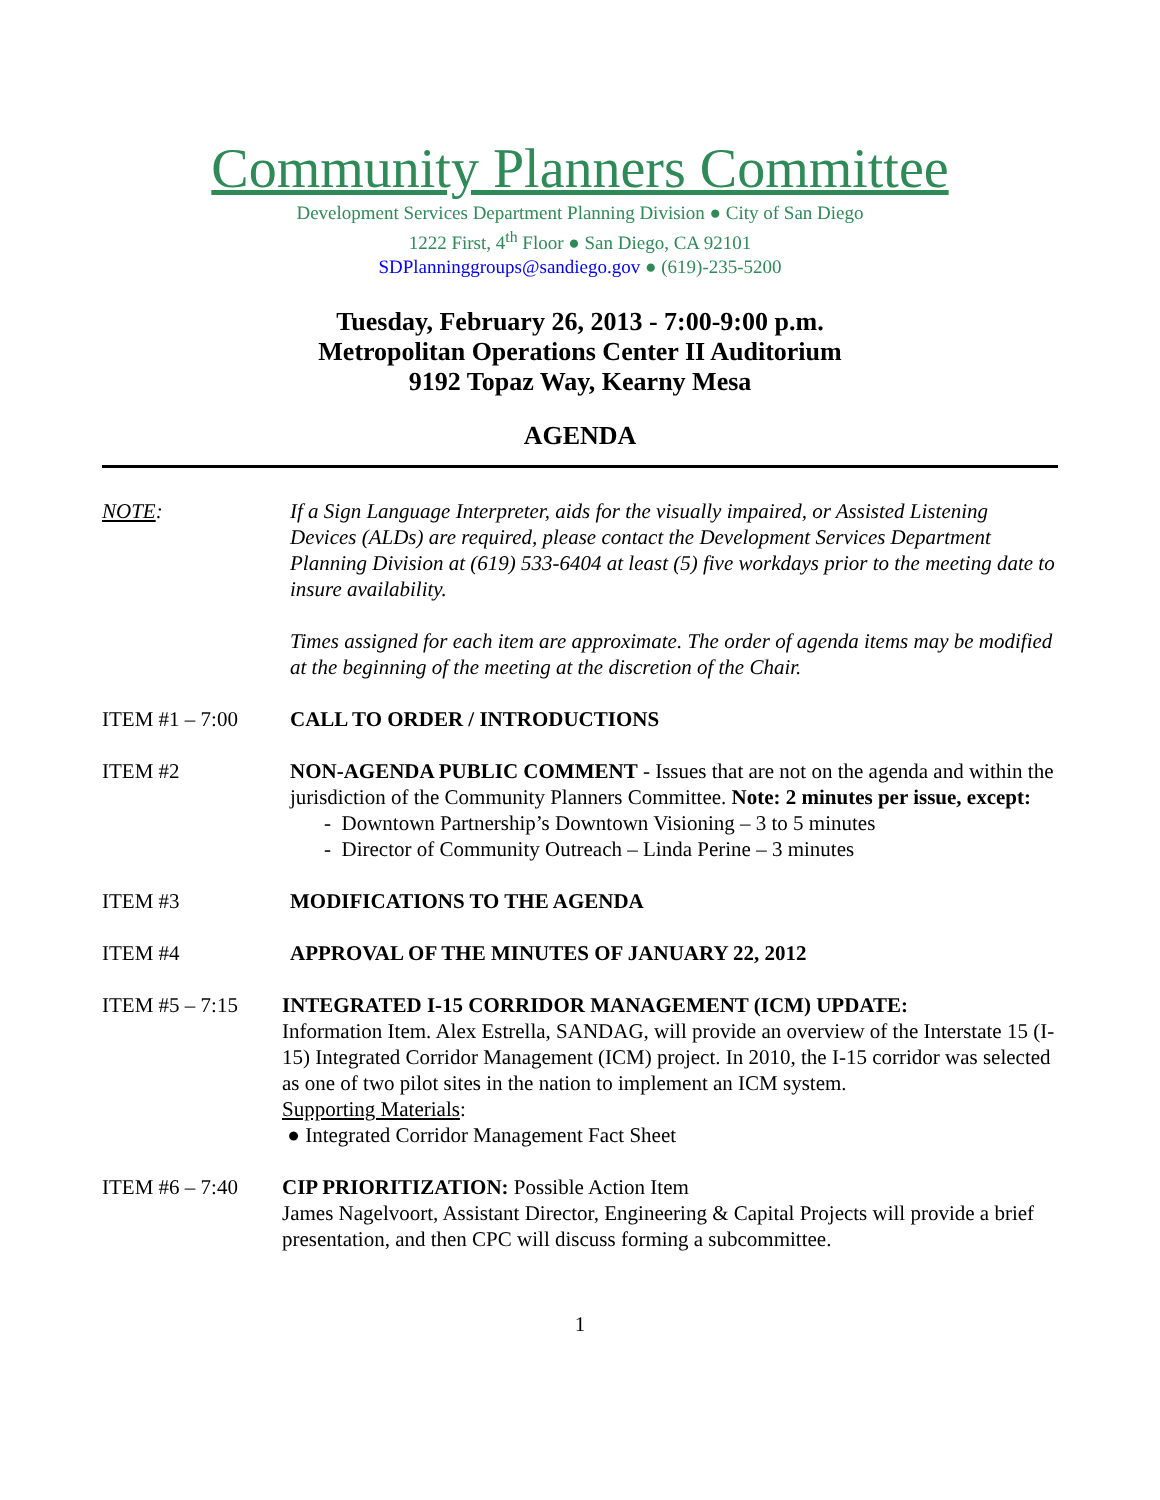Community Planners Committee
Development Services Department Planning Division ● City of San Diego
1222 First, 4<sup>th</sup> Floor ● San Diego, CA 92101
SDPlanninggroups@sandiego.gov ● (619)-235-5200
Tuesday, February 26, 2013 - 7:00-9:00 p.m.
Metropolitan Operations Center II Auditorium
9192 Topaz Way, Kearny Mesa
AGENDA
NOTE: If a Sign Language Interpreter, aids for the visually impaired, or Assisted Listening Devices (ALDs) are required, please contact the Development Services Department Planning Division at (619) 533-6404 at least (5) five workdays prior to the meeting date to insure availability.
Times assigned for each item are approximate. The order of agenda items may be modified at the beginning of the meeting at the discretion of the Chair.
ITEM #1 – 7:00 CALL TO ORDER / INTRODUCTIONS
ITEM #2 NON-AGENDA PUBLIC COMMENT - Issues that are not on the agenda and within the jurisdiction of the Community Planners Committee. Note: 2 minutes per issue, except:
- Downtown Partnership’s Downtown Visioning – 3 to 5 minutes
- Director of Community Outreach – Linda Perine – 3 minutes
ITEM #3 MODIFICATIONS TO THE AGENDA
ITEM #4 APPROVAL OF THE MINUTES OF JANUARY 22, 2012
ITEM #5 – 7:15 INTEGRATED I-15 CORRIDOR MANAGEMENT (ICM) UPDATE:
Information Item. Alex Estrella, SANDAG, will provide an overview of the Interstate 15 (I-15) Integrated Corridor Management (ICM) project. In 2010, the I-15 corridor was selected as one of two pilot sites in the nation to implement an ICM system.
Supporting Materials:
● Integrated Corridor Management Fact Sheet
ITEM #6 – 7:40 CIP PRIORITIZATION: Possible Action Item
James Nagelvoort, Assistant Director, Engineering & Capital Projects will provide a brief presentation, and then CPC will discuss forming a subcommittee.
1